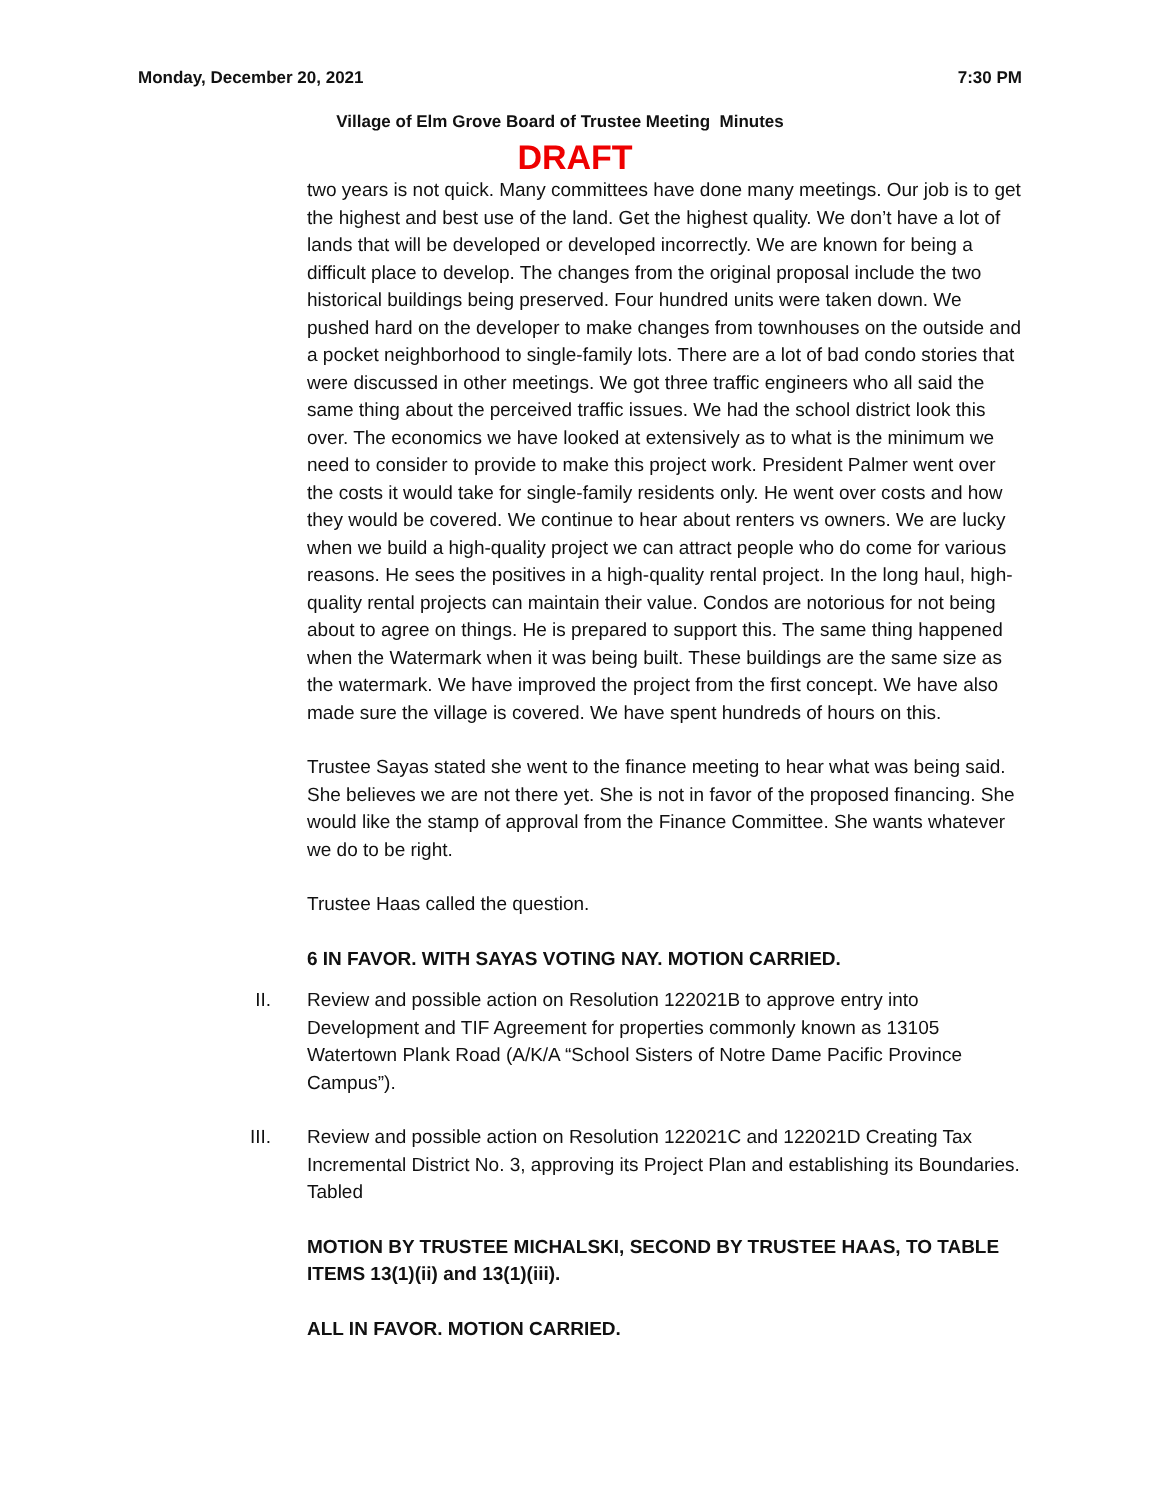Monday, December 20, 2021 7:30 PM
Village of Elm Grove Board of Trustee Meeting Minutes
DRAFT
two years is not quick. Many committees have done many meetings. Our job is to get the highest and best use of the land. Get the highest quality. We don’t have a lot of lands that will be developed or developed incorrectly. We are known for being a difficult place to develop. The changes from the original proposal include the two historical buildings being preserved. Four hundred units were taken down. We pushed hard on the developer to make changes from townhouses on the outside and a pocket neighborhood to single-family lots. There are a lot of bad condo stories that were discussed in other meetings. We got three traffic engineers who all said the same thing about the perceived traffic issues. We had the school district look this over. The economics we have looked at extensively as to what is the minimum we need to consider to provide to make this project work. President Palmer went over the costs it would take for single-family residents only. He went over costs and how they would be covered. We continue to hear about renters vs owners. We are lucky when we build a high-quality project we can attract people who do come for various reasons. He sees the positives in a high-quality rental project. In the long haul, high-quality rental projects can maintain their value. Condos are notorious for not being about to agree on things. He is prepared to support this. The same thing happened when the Watermark when it was being built. These buildings are the same size as the watermark. We have improved the project from the first concept. We have also made sure the village is covered. We have spent hundreds of hours on this.
Trustee Sayas stated she went to the finance meeting to hear what was being said. She believes we are not there yet. She is not in favor of the proposed financing. She would like the stamp of approval from the Finance Committee. She wants whatever we do to be right.
Trustee Haas called the question.
6 IN FAVOR. WITH SAYAS VOTING NAY. MOTION CARRIED.
II. Review and possible action on Resolution 122021B to approve entry into Development and TIF Agreement for properties commonly known as 13105 Watertown Plank Road (A/K/A “School Sisters of Notre Dame Pacific Province Campus”).
III. Review and possible action on Resolution 122021C and 122021D Creating Tax Incremental District No. 3, approving its Project Plan and establishing its Boundaries. Tabled
MOTION BY TRUSTEE MICHALSKI, SECOND BY TRUSTEE HAAS, TO TABLE ITEMS 13(1)(ii) and 13(1)(iii).
ALL IN FAVOR. MOTION CARRIED.